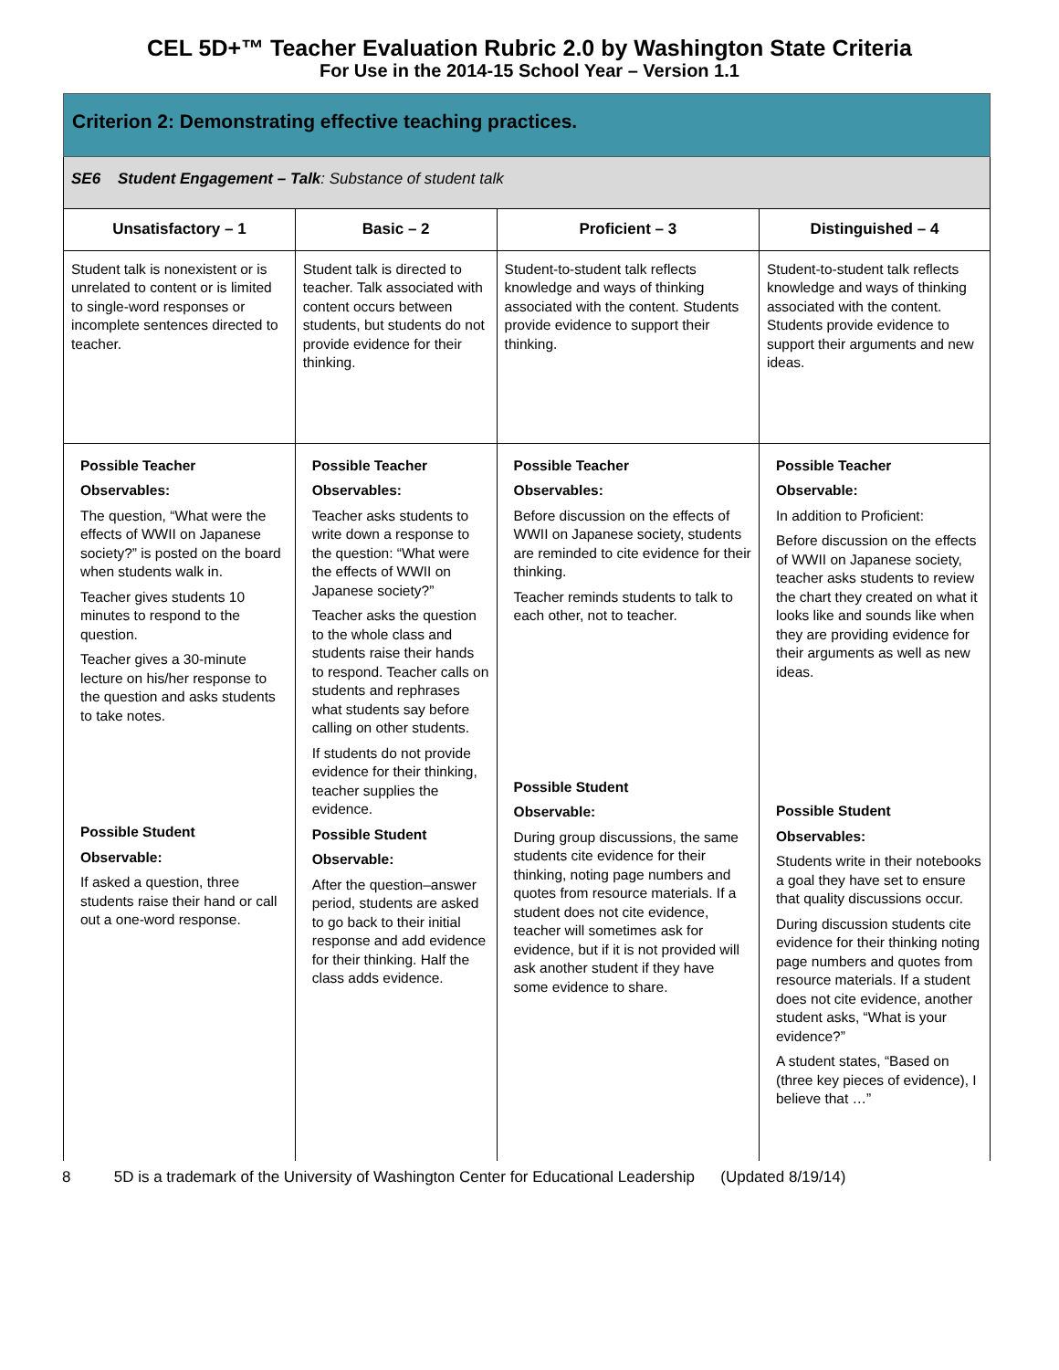CEL 5D+™ Teacher Evaluation Rubric 2.0 by Washington State Criteria
For Use in the 2014-15 School Year – Version 1.1
| Criterion 2: Demonstrating effective teaching practices. | | | |
| --- | --- | --- | --- |
| SE6 Student Engagement – Talk : Substance of student talk | | | |
| Unsatisfactory – 1 | Basic – 2 | Proficient – 3 | Distinguished – 4 |
| Student talk is nonexistent or is unrelated to content or is limited to single-word responses or incomplete sentences directed to teacher. | Student talk is directed to teacher. Talk associated with content occurs between students, but students do not provide evidence for their thinking. | Student-to-student talk reflects knowledge and ways of thinking associated with the content. Students provide evidence to support their thinking. | Student-to-student talk reflects knowledge and ways of thinking associated with the content. Students provide evidence to support their arguments and new ideas. |
| Possible Teacher Observables: The question, “What were the effects of WWII on Japanese society?” is posted on the board when students walk in. Teacher gives students 10 minutes to respond to the question. Teacher gives a 30-minute lecture on his/her response to the question and asks students to take notes. Possible Student Observable: If asked a question, three students raise their hand or call out a one-word response. | Possible Teacher Observables: Teacher asks students to write down a response to the question: “What were the effects of WWII on Japanese society?” Teacher asks the question to the whole class and students raise their hands to respond. Teacher calls on students and rephrases what students say before calling on other students. If students do not provide evidence for their thinking, teacher supplies the evidence. Possible Student Observable: After the question–answer period, students are asked to go back to their initial response and add evidence for their thinking. Half the class adds evidence. | Possible Teacher Observables: Before discussion on the effects of WWII on Japanese society, students are reminded to cite evidence for their thinking. Teacher reminds students to talk to each other, not to teacher. Possible Student Observable: During group discussions, the same students cite evidence for their thinking, noting page numbers and quotes from resource materials. If a student does not cite evidence, teacher will sometimes ask for evidence, but if it is not provided will ask another student if they have some evidence to share. | Possible Teacher Observable: In addition to Proficient: Before discussion on the effects of WWII on Japanese society, teacher asks students to review the chart they created on what it looks like and sounds like when they are providing evidence for their arguments as well as new ideas. Possible Student Observables: Students write in their notebooks a goal they have set to ensure that quality discussions occur. During discussion students cite evidence for their thinking noting page numbers and quotes from resource materials. If a student does not cite evidence, another student asks, “What is your evidence?” A student states, “Based on (three key pieces of evidence), I believe that …” |
8 5D is a trademark of the University of Washington Center for Educational Leadership (Updated 8/19/14)